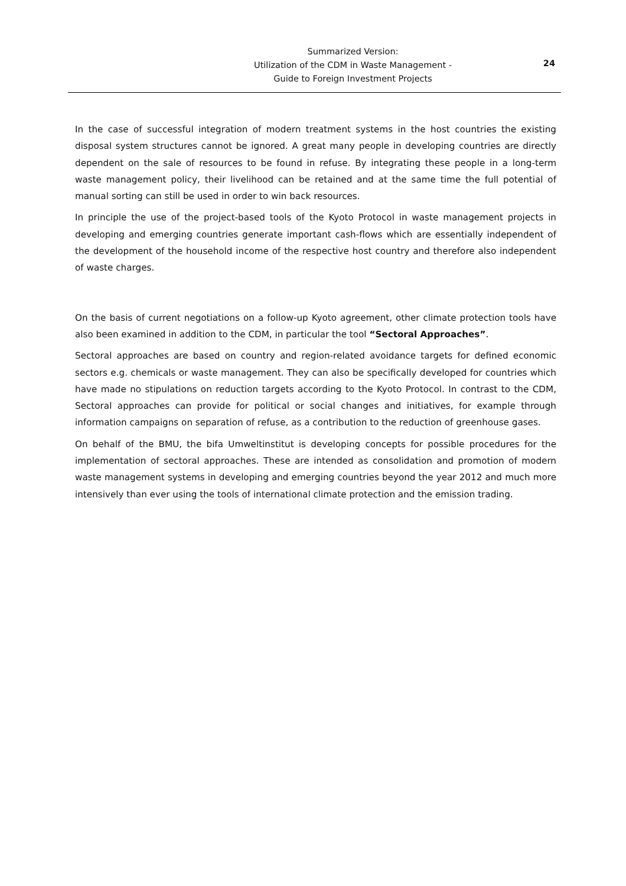Summarized Version:
Utilization of the CDM in Waste Management -
Guide to Foreign Investment Projects
24
In the case of successful integration of modern treatment systems in the host countries the existing disposal system structures cannot be ignored. A great many people in developing countries are directly dependent on the sale of resources to be found in refuse. By integrating these people in a long-term waste management policy, their livelihood can be retained and at the same time the full potential of manual sorting can still be used in order to win back resources.
In principle the use of the project-based tools of the Kyoto Protocol in waste management projects in developing and emerging countries generate important cash-flows which are essentially independent of the development of the household income of the respective host country and therefore also independent of waste charges.
On the basis of current negotiations on a follow-up Kyoto agreement, other climate protection tools have also been examined in addition to the CDM, in particular the tool “Sectoral Approaches”.
Sectoral approaches are based on country and region-related avoidance targets for defined economic sectors e.g. chemicals or waste management. They can also be specifically developed for countries which have made no stipulations on reduction targets according to the Kyoto Protocol. In contrast to the CDM, Sectoral approaches can provide for political or social changes and initiatives, for example through information campaigns on separation of refuse, as a contribution to the reduction of greenhouse gases.
On behalf of the BMU, the bifa Umweltinstitut is developing concepts for possible procedures for the implementation of sectoral approaches. These are intended as consolidation and promotion of modern waste management systems in developing and emerging countries beyond the year 2012 and much more intensively than ever using the tools of international climate protection and the emission trading.